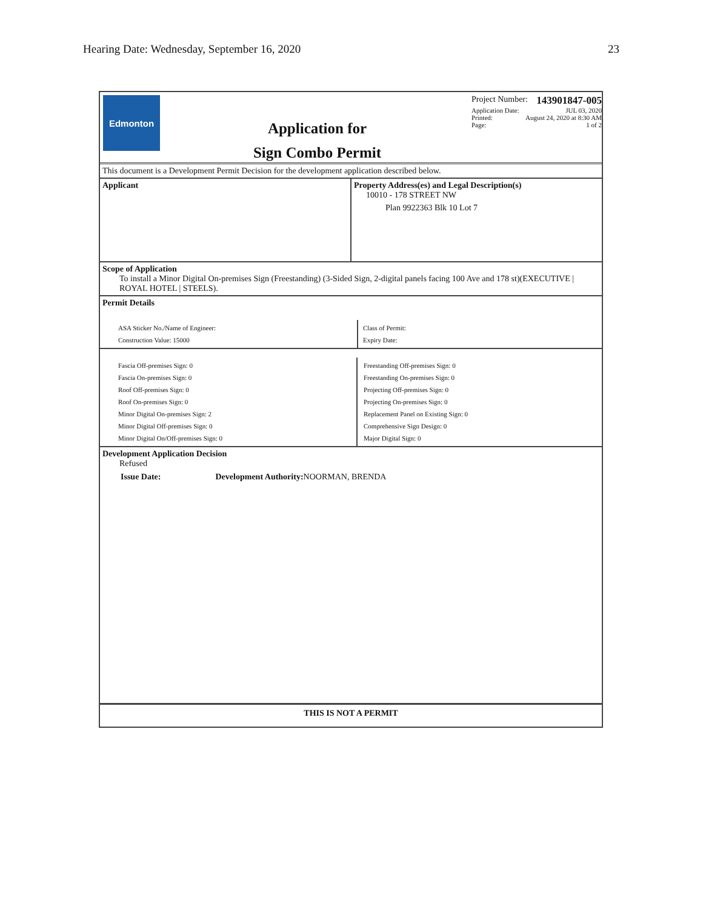Hearing Date: Wednesday, September 16, 2020 23
Edmonton
Application for
Sign Combo Permit
Project Number: 143901847-005
Application Date: JUL 03, 2020
Printed: August 24, 2020 at 8:30 AM
Page: 1 of 2
This document is a Development Permit Decision for the development application described below.
Applicant Property Address(es) and Legal Description(s)
10010 - 178 STREET NW
Plan 9922363 Blk 10 Lot 7
Scope of Application
To install a Minor Digital On-premises Sign (Freestanding) (3-Sided Sign, 2-digital panels facing 100 Ave and 178 st)(EXECUTIVE | ROYAL HOTEL | STEELS).
Permit Details
ASA Sticker No./Name of Engineer:
Construction Value: 15000
Class of Permit:
Expiry Date:
Fascia Off-premises Sign: 0
Fascia On-premises Sign: 0
Roof Off-premises Sign: 0
Roof On-premises Sign: 0
Minor Digital On-premises Sign: 2
Minor Digital Off-premises Sign: 0
Minor Digital On/Off-premises Sign: 0
Freestanding Off-premises Sign: 0
Freestanding On-premises Sign: 0
Projecting Off-premises Sign: 0
Projecting On-premises Sign: 0
Replacement Panel on Existing Sign: 0
Comprehensive Sign Design: 0
Major Digital Sign: 0
Development Application Decision
Refused
Issue Date: Development Authority: NOORMAN, BRENDA
THIS IS NOT A PERMIT